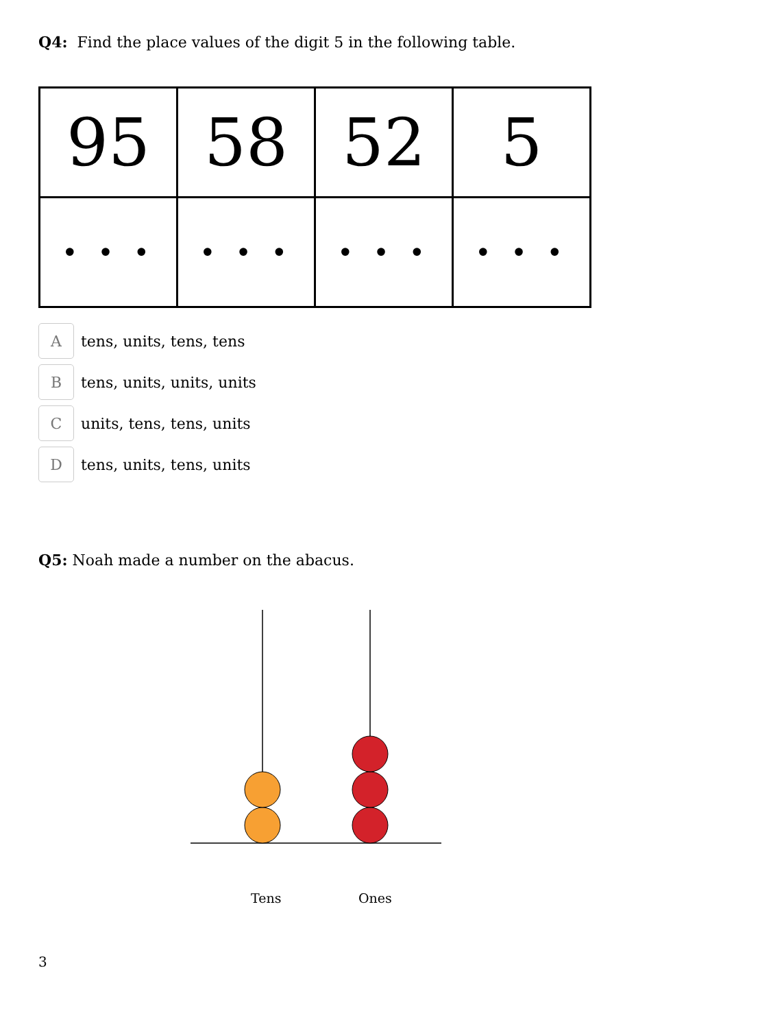Q4: Find the place values of the digit 5 in the following table.
| 95 | 58 | 52 | 5 |
| • • • | • • • | • • • | • • • |
A
tens, units, tens, tens
B
tens, units, units, units
C
units, tens, tens, units
D
tens, units, tens, units
Q5: Noah made a number on the abacus.
Tens Ones
3